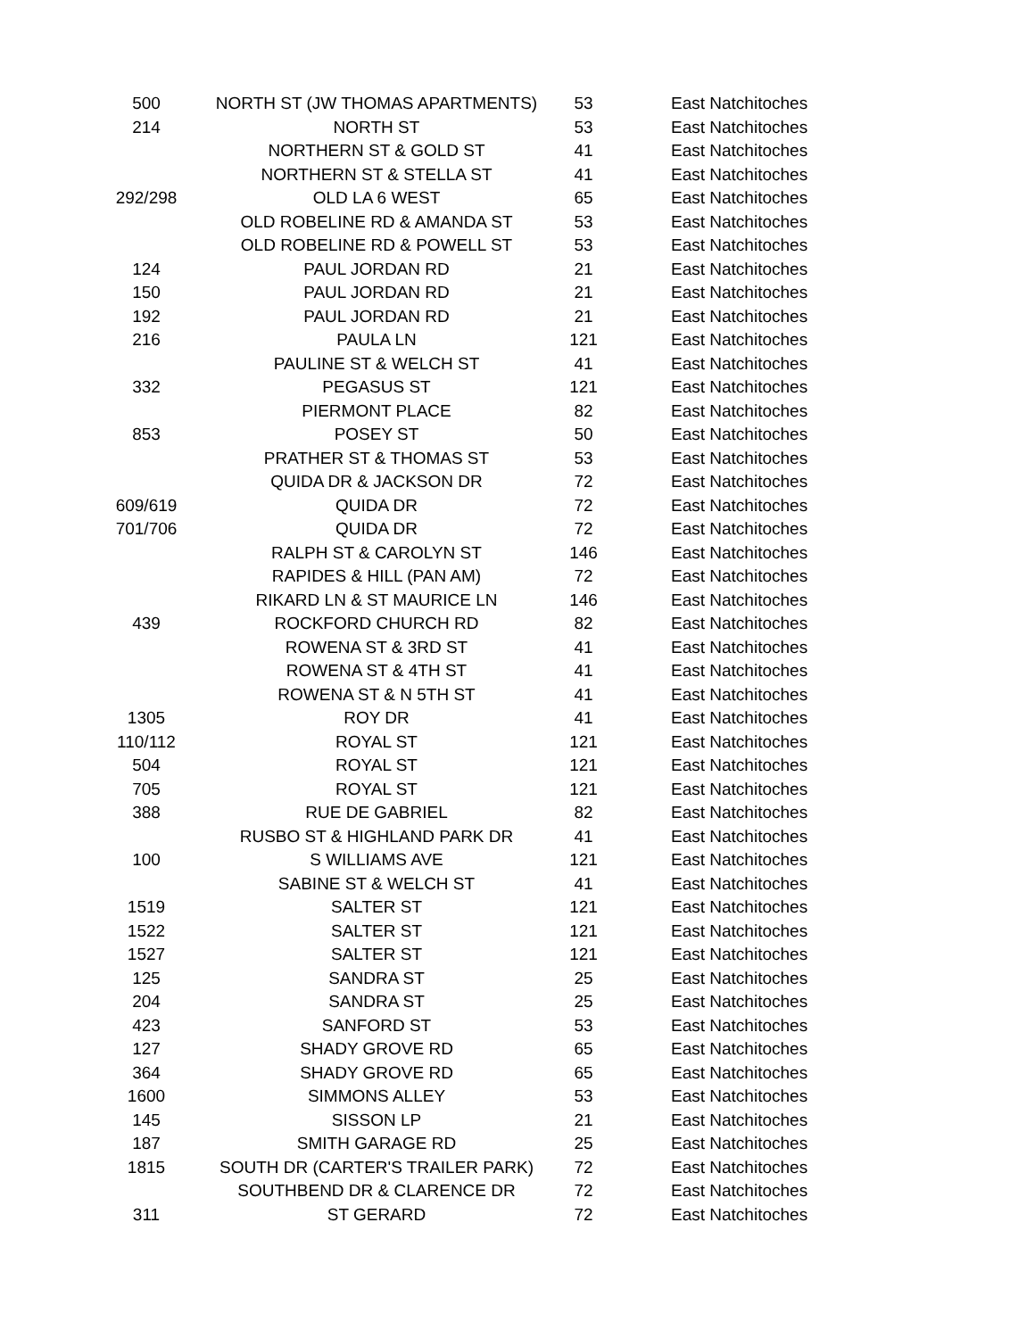| 500 | NORTH ST (JW THOMAS APARTMENTS) | 53 | East Natchitoches |
| 214 | NORTH ST | 53 | East Natchitoches |
| | NORTHERN ST & GOLD ST | 41 | East Natchitoches |
| | NORTHERN ST & STELLA ST | 41 | East Natchitoches |
| 292/298 | OLD LA 6 WEST | 65 | East Natchitoches |
| | OLD ROBELINE RD & AMANDA ST | 53 | East Natchitoches |
| | OLD ROBELINE RD & POWELL ST | 53 | East Natchitoches |
| 124 | PAUL JORDAN RD | 21 | East Natchitoches |
| 150 | PAUL JORDAN RD | 21 | East Natchitoches |
| 192 | PAUL JORDAN RD | 21 | East Natchitoches |
| 216 | PAULA LN | 121 | East Natchitoches |
| | PAULINE ST & WELCH ST | 41 | East Natchitoches |
| 332 | PEGASUS ST | 121 | East Natchitoches |
| | PIERMONT PLACE | 82 | East Natchitoches |
| 853 | POSEY ST | 50 | East Natchitoches |
| | PRATHER ST & THOMAS ST | 53 | East Natchitoches |
| | QUIDA DR & JACKSON DR | 72 | East Natchitoches |
| 609/619 | QUIDA DR | 72 | East Natchitoches |
| 701/706 | QUIDA DR | 72 | East Natchitoches |
| | RALPH ST & CAROLYN ST | 146 | East Natchitoches |
| | RAPIDES & HILL (PAN AM) | 72 | East Natchitoches |
| | RIKARD LN & ST MAURICE LN | 146 | East Natchitoches |
| 439 | ROCKFORD CHURCH RD | 82 | East Natchitoches |
| | ROWENA ST & 3RD ST | 41 | East Natchitoches |
| | ROWENA ST & 4TH ST | 41 | East Natchitoches |
| | ROWENA ST & N 5TH ST | 41 | East Natchitoches |
| 1305 | ROY DR | 41 | East Natchitoches |
| 110/112 | ROYAL ST | 121 | East Natchitoches |
| 504 | ROYAL ST | 121 | East Natchitoches |
| 705 | ROYAL ST | 121 | East Natchitoches |
| 388 | RUE DE GABRIEL | 82 | East Natchitoches |
| | RUSBO ST & HIGHLAND PARK DR | 41 | East Natchitoches |
| 100 | S WILLIAMS AVE | 121 | East Natchitoches |
| | SABINE ST & WELCH ST | 41 | East Natchitoches |
| 1519 | SALTER ST | 121 | East Natchitoches |
| 1522 | SALTER ST | 121 | East Natchitoches |
| 1527 | SALTER ST | 121 | East Natchitoches |
| 125 | SANDRA ST | 25 | East Natchitoches |
| 204 | SANDRA ST | 25 | East Natchitoches |
| 423 | SANFORD ST | 53 | East Natchitoches |
| 127 | SHADY GROVE RD | 65 | East Natchitoches |
| 364 | SHADY GROVE RD | 65 | East Natchitoches |
| 1600 | SIMMONS ALLEY | 53 | East Natchitoches |
| 145 | SISSON LP | 21 | East Natchitoches |
| 187 | SMITH GARAGE RD | 25 | East Natchitoches |
| 1815 | SOUTH DR (CARTER'S TRAILER PARK) | 72 | East Natchitoches |
| | SOUTHBEND DR & CLARENCE DR | 72 | East Natchitoches |
| 311 | ST GERARD | 72 | East Natchitoches |